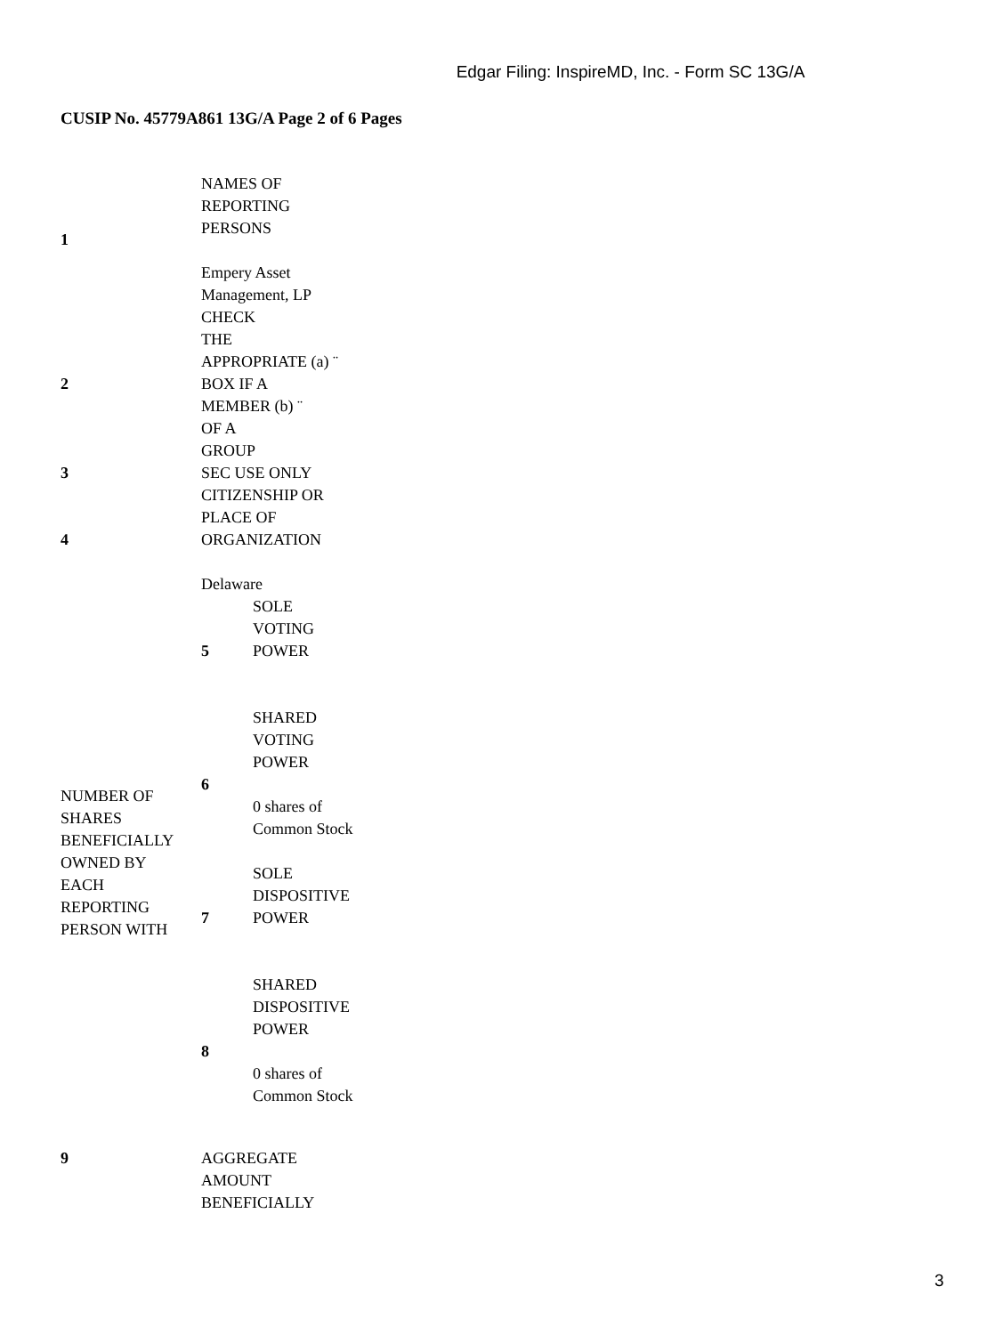Edgar Filing: InspireMD, Inc. - Form SC 13G/A
CUSIP No. 45779A861 13G/A Page 2 of 6 Pages
| 1 | NAMES OF REPORTING PERSONS Empery Asset Management, LP | |
| 2 | CHECK THE APPROPRIATE (a) ¨ BOX IF A MEMBER (b) ¨ OF A GROUP | |
| 3 | SEC USE ONLY | |
| 4 | CITIZENSHIP OR PLACE OF ORGANIZATION Delaware | |
| NUMBER OF SHARES BENEFICIALLY OWNED BY EACH REPORTING PERSON WITH | 5 | SOLE VOTING POWER |
| | 6 | SHARED VOTING POWER 0 shares of Common Stock |
| | 7 | SOLE DISPOSITIVE POWER |
| | 8 | SHARED DISPOSITIVE POWER 0 shares of Common Stock |
| 9 | AGGREGATE AMOUNT BENEFICIALLY | |
3